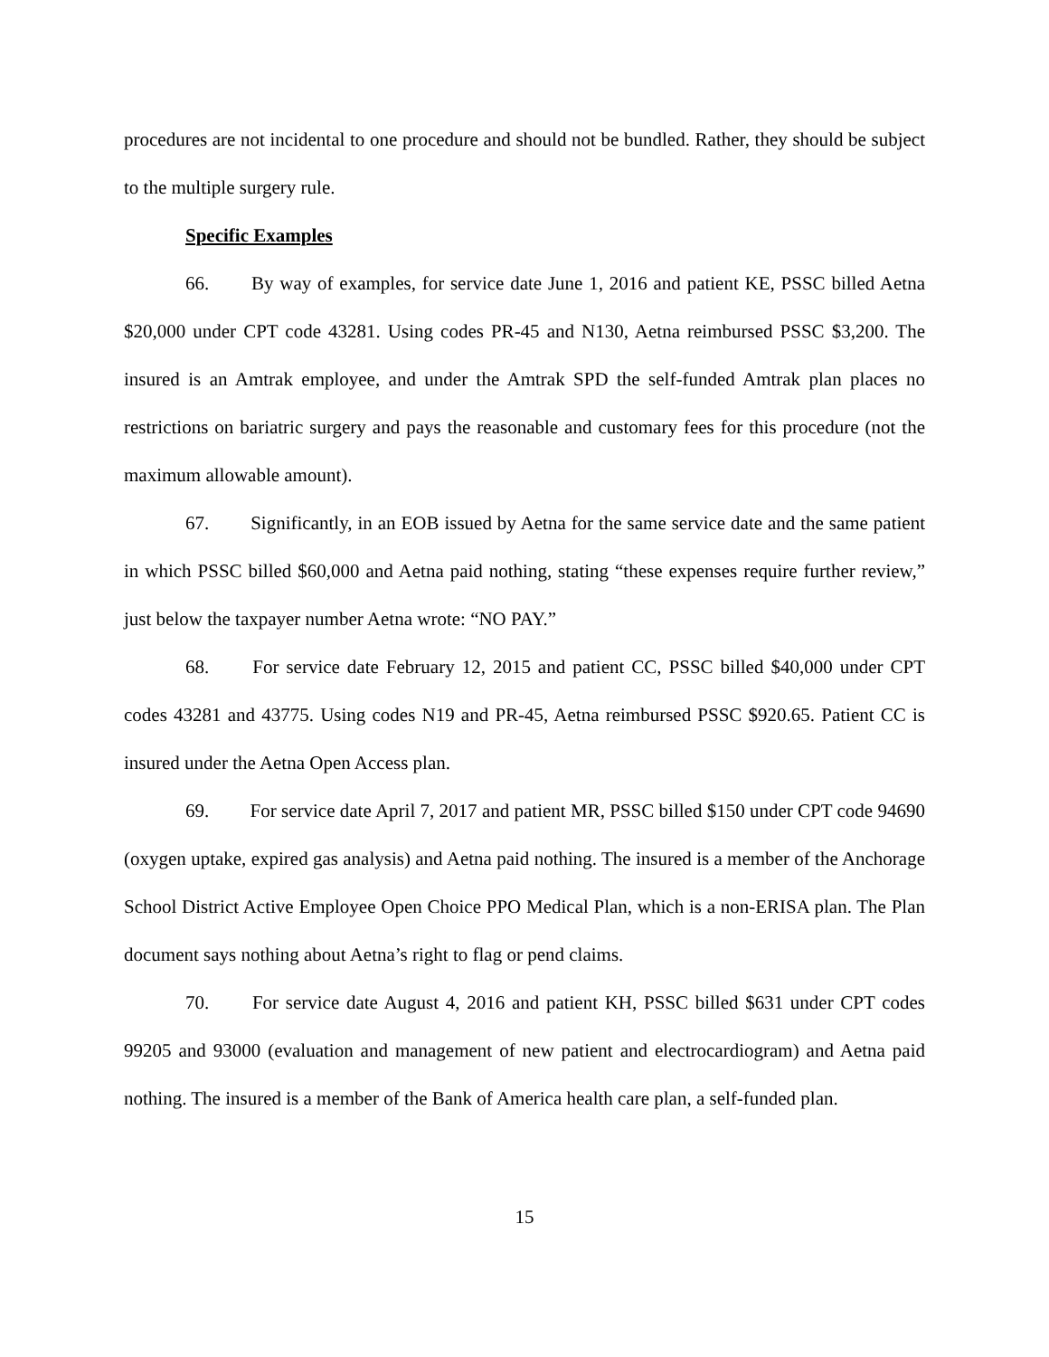procedures are not incidental to one procedure and should not be bundled. Rather, they should be subject to the multiple surgery rule.
Specific Examples
66. By way of examples, for service date June 1, 2016 and patient KE, PSSC billed Aetna $20,000 under CPT code 43281. Using codes PR-45 and N130, Aetna reimbursed PSSC $3,200. The insured is an Amtrak employee, and under the Amtrak SPD the self-funded Amtrak plan places no restrictions on bariatric surgery and pays the reasonable and customary fees for this procedure (not the maximum allowable amount).
67. Significantly, in an EOB issued by Aetna for the same service date and the same patient in which PSSC billed $60,000 and Aetna paid nothing, stating “these expenses require further review,” just below the taxpayer number Aetna wrote: “NO PAY.”
68. For service date February 12, 2015 and patient CC, PSSC billed $40,000 under CPT codes 43281 and 43775. Using codes N19 and PR-45, Aetna reimbursed PSSC $920.65. Patient CC is insured under the Aetna Open Access plan.
69. For service date April 7, 2017 and patient MR, PSSC billed $150 under CPT code 94690 (oxygen uptake, expired gas analysis) and Aetna paid nothing. The insured is a member of the Anchorage School District Active Employee Open Choice PPO Medical Plan, which is a non-ERISA plan. The Plan document says nothing about Aetna’s right to flag or pend claims.
70. For service date August 4, 2016 and patient KH, PSSC billed $631 under CPT codes 99205 and 93000 (evaluation and management of new patient and electrocardiogram) and Aetna paid nothing. The insured is a member of the Bank of America health care plan, a self-funded plan.
15